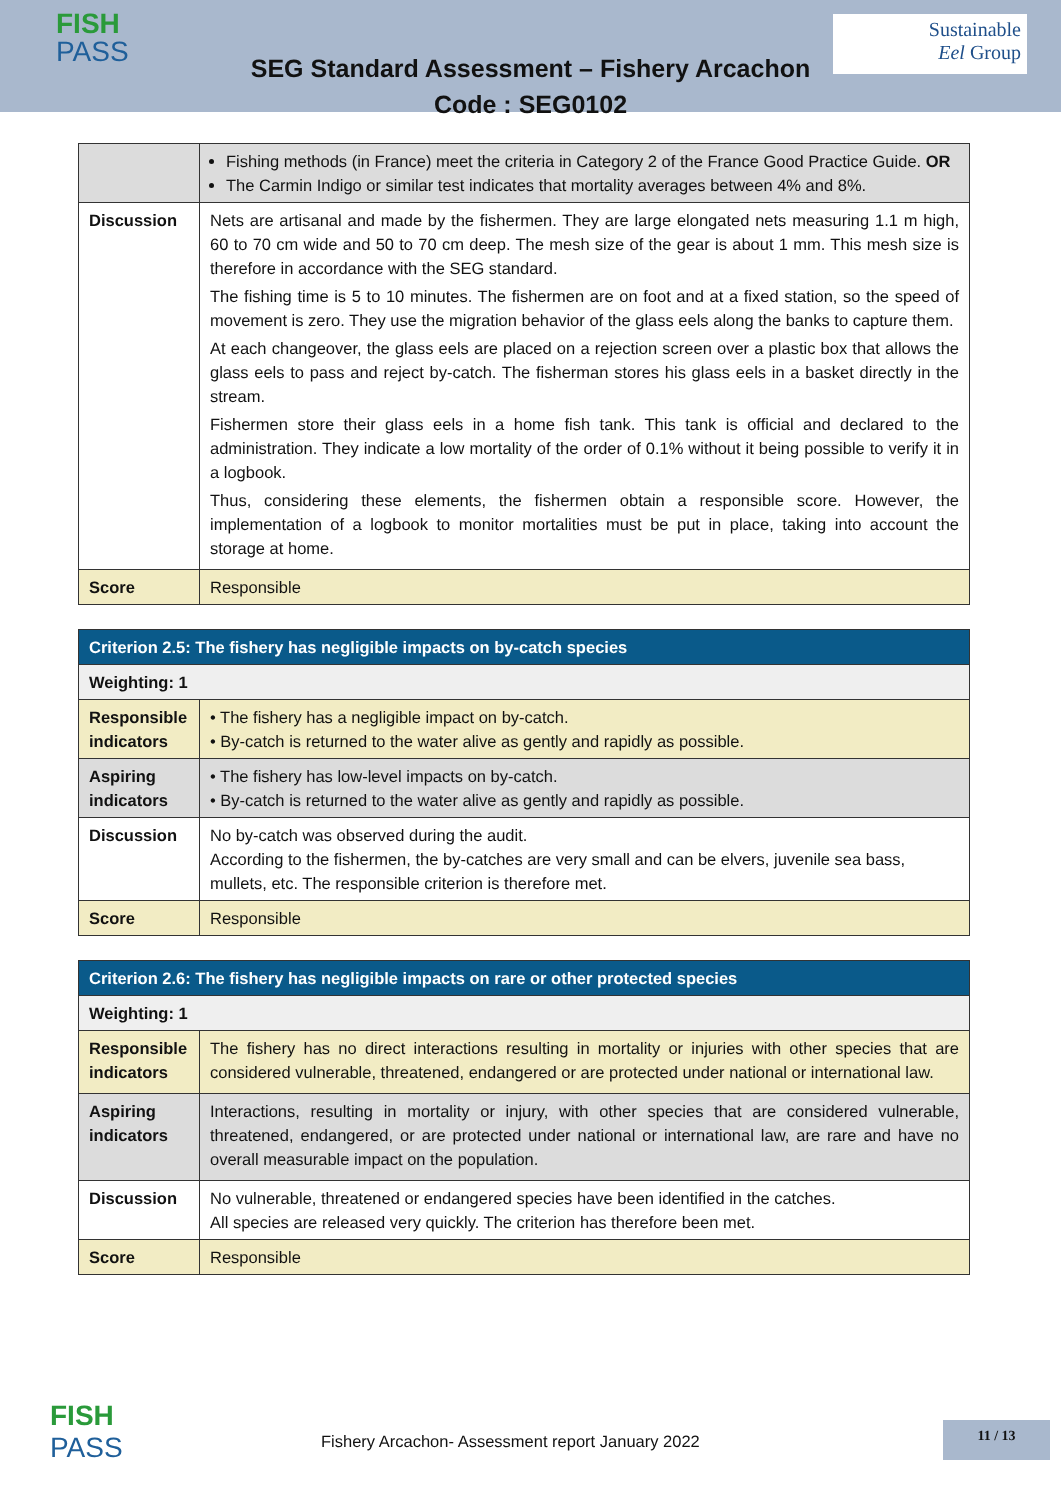FISH
PASS
Sustainable
Eel Group
SEG Standard Assessment – Fishery Arcachon
Code : SEG0102
| | Fishing methods (in France) meet the criteria in Category 2 of the France Good Practice Guide. OR The Carmin Indigo or similar test indicates that mortality averages between 4% and 8%. |
| Discussion | Nets are artisanal and made by the fishermen. They are large elongated nets measuring 1.1 m high, 60 to 70 cm wide and 50 to 70 cm deep. The mesh size of the gear is about 1 mm. This mesh size is therefore in accordance with the SEG standard. The fishing time is 5 to 10 minutes. The fishermen are on foot and at a fixed station, so the speed of movement is zero. They use the migration behavior of the glass eels along the banks to capture them. At each changeover, the glass eels are placed on a rejection screen over a plastic box that allows the glass eels to pass and reject by-catch. The fisherman stores his glass eels in a basket directly in the stream. Fishermen store their glass eels in a home fish tank. This tank is official and declared to the administration. They indicate a low mortality of the order of 0.1% without it being possible to verify it in a logbook. Thus, considering these elements, the fishermen obtain a responsible score. However, the implementation of a logbook to monitor mortalities must be put in place, taking into account the storage at home. |
| Score | Responsible |
| Criterion 2.5: The fishery has negligible impacts on by-catch species | |
| Weighting: 1 | |
| Responsible indicators | • The fishery has a negligible impact on by-catch. • By-catch is returned to the water alive as gently and rapidly as possible. |
| Aspiring indicators | • The fishery has low-level impacts on by-catch. • By-catch is returned to the water alive as gently and rapidly as possible. |
| Discussion | No by-catch was observed during the audit. According to the fishermen, the by-catches are very small and can be elvers, juvenile sea bass, mullets, etc. The responsible criterion is therefore met. |
| Score | Responsible |
| Criterion 2.6: The fishery has negligible impacts on rare or other protected species | |
| Weighting: 1 | |
| Responsible indicators | The fishery has no direct interactions resulting in mortality or injuries with other species that are considered vulnerable, threatened, endangered or are protected under national or international law. |
| Aspiring indicators | Interactions, resulting in mortality or injury, with other species that are considered vulnerable, threatened, endangered, or are protected under national or international law, are rare and have no overall measurable impact on the population. |
| Discussion | No vulnerable, threatened or endangered species have been identified in the catches. All species are released very quickly. The criterion has therefore been met. |
| Score | Responsible |
FISH
PASS
Fishery Arcachon- Assessment report January 2022
11 / 13